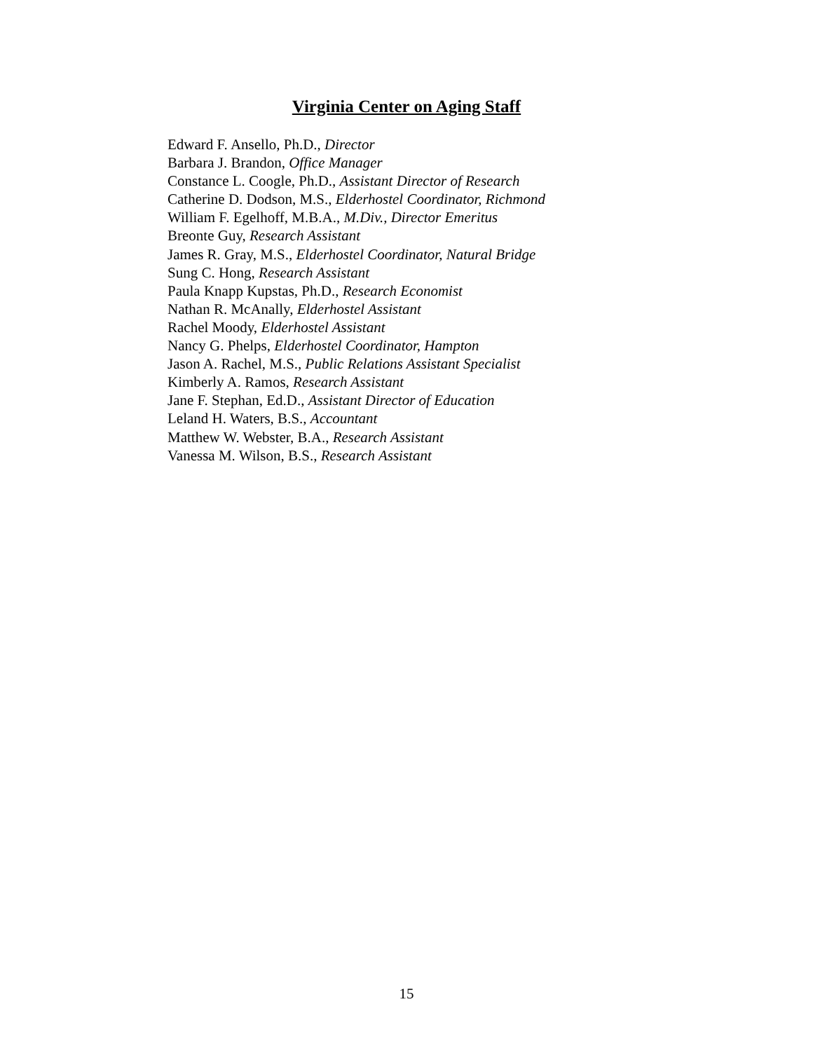Virginia Center on Aging Staff
Edward F. Ansello, Ph.D., Director
Barbara J. Brandon, Office Manager
Constance L. Coogle, Ph.D., Assistant Director of Research
Catherine D. Dodson, M.S., Elderhostel Coordinator, Richmond
William F. Egelhoff, M.B.A., M.Div., Director Emeritus
Breonte Guy, Research Assistant
James R. Gray, M.S., Elderhostel Coordinator, Natural Bridge
Sung C. Hong, Research Assistant
Paula Knapp Kupstas, Ph.D., Research Economist
Nathan R. McAnally, Elderhostel Assistant
Rachel Moody, Elderhostel Assistant
Nancy G. Phelps, Elderhostel Coordinator, Hampton
Jason A. Rachel, M.S., Public Relations Assistant Specialist
Kimberly A. Ramos, Research Assistant
Jane F. Stephan, Ed.D., Assistant Director of Education
Leland H. Waters, B.S., Accountant
Matthew W. Webster, B.A., Research Assistant
Vanessa M. Wilson, B.S., Research Assistant
15